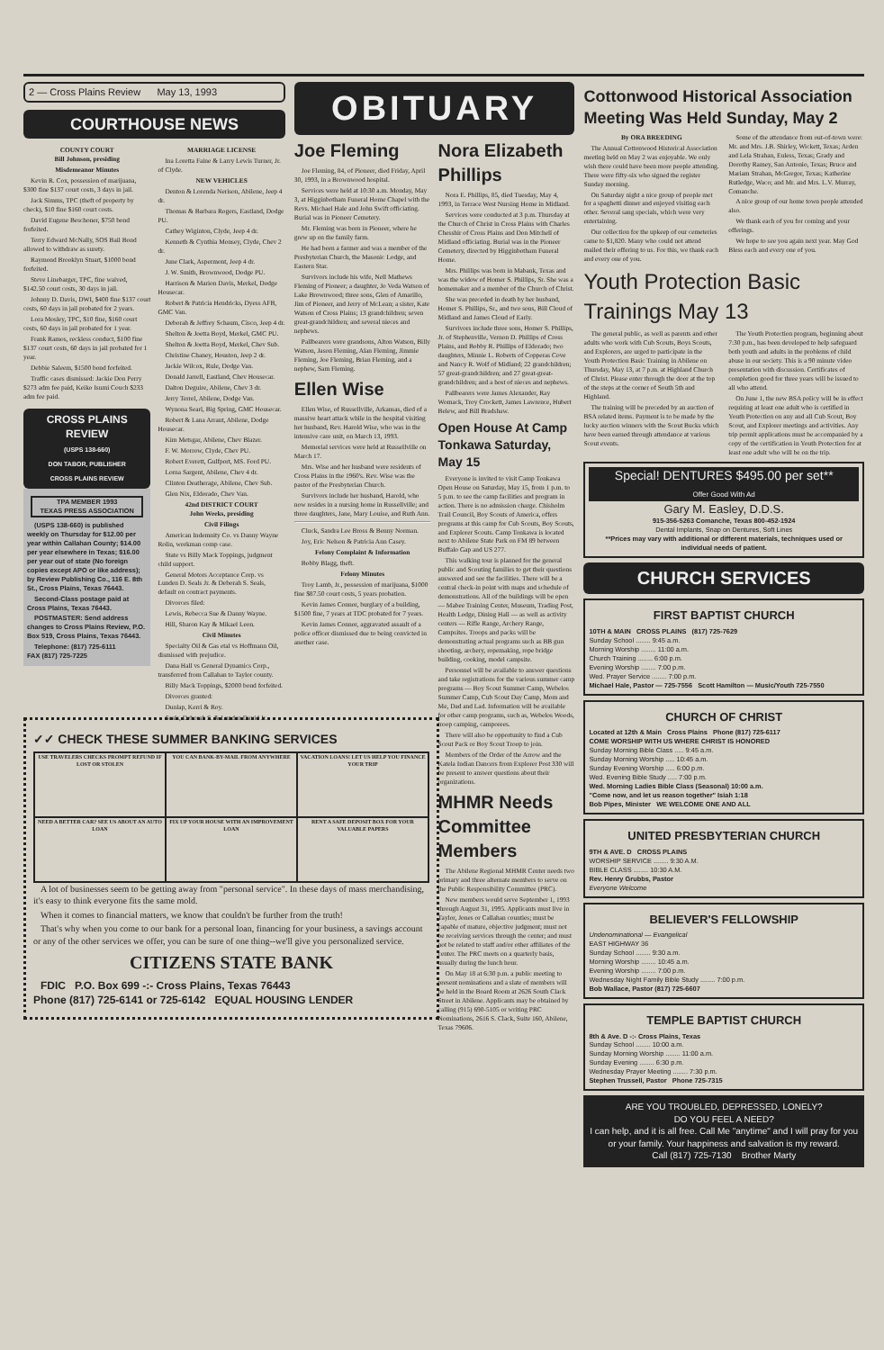2 — Cross Plains Review May 13, 1993
COURTHOUSE NEWS
COUNTY COURT
Bill Johnson, presiding
Misdemeanor Minutes
Kevin R. Cox, possession of marijuana, $300 fine $137 court costs, 3 days in jail.
Jack Simms, TPC (theft of property by check), $10 fine $160 court costs.
David Eugene Beschoner, $750 bond forfeited.
Terry Edward McNally, SOS Bail Bond allowed to withdraw as surety.
Raymond Brooklyn Stuart, $1000 bond forfeited.
Steve Linebarger, TPC, fine waived, $142.50 court costs, 30 days in jail.
Johnny D. Davis, DWI, $400 fine $137 court costs, 60 days in jail probated for 2 years.
Lora Mosley, TPC, $10 fine, $160 court costs, 60 days in jail probated for 1 year.
Frank Ramos, reckless conduct, $100 fine $137 court costs, 60 days in jail probated for 1 year.
Debbie Saleem, $1500 bond forfeited.
Traffic cases dismissed: Jackie Don Perry $273 adm fee paid, Keiko Isumi Couch $233 adm fee paid.
CROSS PLAINS REVIEW
(USPS 138-660)
DON TABOR, PUBLISHER
CROSS PLAINS REVIEW
TPA MEMBER 1993
TEXAS PRESS ASSOCIATION
(USPS 138-660) is published weekly on Thursday for $12.00 per year within Callahan County; $14.00 per year elsewhere in Texas; $16.00 per year out of state (No foreign copies except APO or like address); by Review Publishing Co., 116 E. 8th St., Cross Plains, Texas 76443.
Second-Class postage paid at Cross Plains, Texas 76443.
POSTMASTER: Send address changes to Cross Plains Review, P.O. Box 519, Cross Plains, Texas 76443.
Telephone: (817) 725-6111
FAX (817) 725-7225
MARRIAGE LICENSE
Ina Loretta Faine & Larry Lewis Turner, Jr. of Clyde.
NEW VEHICLES
Denton & Lorenda Nerison, Abilene, Jeep 4 dr.
Thomas & Barbara Rogers, Eastland, Dodge PU.
Cathey Wiginton, Clyde, Jeep 4 dr.
Kenneth & Cynthia Monsey, Clyde, Chev 2 dr.
June Clark, Aspermont, Jeep 4 dr.
J. W. Smith, Brownwood, Dodge PU.
Harrison & Marion Davis, Merkel, Dodge Housecar.
Robert & Patricia Hendricks, Dyess AFB, GMC Van.
Deborah & Jeffrey Schaum, Cisco, Jeep 4 dr.
Shelton & Joetta Boyd, Merkel, GMC PU.
Shelton & Joetta Boyd, Merkel, Chev Sub.
Christine Chaney, Houston, Jeep 2 dr.
Jackie Wilcox, Rule, Dodge Van.
Donald Jarrell, Eastland, Chev Housecar.
Dalton Deguire, Abilene, Chev 3 dr.
Jerry Terrel, Abilene, Dodge Van.
Wynona Searl, Big Spring, GMC Housecar.
Robert & Lana Arrant, Abilene, Dodge Housecar.
Kim Metsgar, Abilene, Chev Blazer.
F. W. Morrow, Clyde, Chev PU.
Robert Everett, Gulfport, MS. Ford PU.
Lorna Sargent, Abilene, Chev 4 dr.
Clinton Deatherage, Abilene, Chev Sub.
Glen Nix, Eldorado, Chev Van.
42nd DISTRICT COURT
John Weeks, presiding
Civil Filings
American Indemnity Co. vs Danny Wayne Rolin, workman comp case.
State vs Billy Mack Toppings, judgment child support.
General Motors Acceptance Corp. vs Lunden D. Seals Jr. & Deborah S. Seals, default on contract payments.
Divorces filed:
Lewis, Rebecca Sue & Danny Wayne.
Hill, Sharon Kay & Mikael Leon.
Civil Minutes
Specialty Oil & Gas etal vs Hoffmann Oil, dismissed with prejudice.
Dana Hall vs General Dynamics Corp., transferred from Callahan to Taylor county.
Billy Mack Toppings, $2000 bond forfeited.
Divorces granted:
Dunlap, Kerri & Roy.
Seals, Deborah S. & Lunden David Jr.
OBITUARY
Joe Fleming
Joe Fleming, 84, of Pioneer, died Friday, April 30, 1993, in a Brownwood hospital.
Services were held at 10:30 a.m. Monday, May 3, at Higginbotham Funeral Home Chapel with the Revs. Michael Hale and John Swift officiating. Burial was in Pioneer Cemetery.
Mr. Fleming was born in Pioneer, where he grew up on the family farm.
He had been a farmer and was a member of the Presbyterian Church, the Masonic Lodge, and Eastern Star.
Survivors include his wife, Nell Mathews Fleming of Pioneer; a daughter, Jo Veda Watson of Lake Brownwood; three sons, Glen of Amarillo, Jim of Pioneer, and Jerry of McLean; a sister, Kate Watson of Cross Plains; 13 grandchildren; seven great-grandchildren; and several nieces and nephews.
Pallbearers were grandsons, Alton Watson, Billy Watson, Jason Fleming, Alan Fleming, Jimmie Fleming, Joe Fleming, Brian Fleming, and a nephew, Sam Fleming.
Ellen Wise
Ellen Wise, of Russellville, Arkansas, died of a massive heart attack while in the hospital visiting her husband, Rev. Harold Wise, who was in the intensive care unit, on March 13, 1993.
Memorial services were held at Russellville on March 17.
Mrs. Wise and her husband were residents of Cross Plains in the 1960's. Rev. Wise was the pastor of the Presbyterian Church.
Survivors include her husband, Harold, who now resides in a nursing home in Russellville; and three daughters, Jane, Mary Louise, and Ruth Ann.
Cluck, Sandra Lee Bross & Benny Norman.
Joy, Eric Nelson & Patricia Ann Casey.
Felony Complaint & Information
Bobby Blagg, theft.
Felony Minutes
Troy Lamb, Jr., possession of marijuana, $1000 fine $87.50 court costs, 5 years probation.
Kevin James Connor, burglary of a building, $1500 fine, 7 years at TDC probated for 7 years.
Kevin James Connor, aggravated assault of a police officer dismissed due to being convicted in another case.
Nora Elizabeth Phillips
Nora E. Phillips, 85, died Tuesday, May 4, 1993, in Terrace West Nursing Home in Midland.
Services were conducted at 3 p.m. Thursday at the Church of Christ in Cross Plains with Charles Chesshir of Cross Plains and Don Mitchell of Midland officiating. Burial was in the Pioneer Cemetery, directed by Higginbotham Funeral Home.
Mrs. Phillips was born in Mabank, Texas and was the widow of Homer S. Phillips, Sr. She was a homemaker and a member of the Church of Christ.
She was preceded in death by her husband, Homer S. Phillips, Sr., and two sons, Bill Cloud of Midland and James Cloud of Early.
Survivors include three sons, Homer S. Phillips, Jr. of Stephenville, Vernon D. Phillips of Cross Plains, and Bobby R. Phillips of Eldorado; two daughters, Minnie L. Roberts of Copperas Cove and Nancy R. Wolf of Midland; 22 grandchildren; 57 great-grandchildren; and 27 great-great-grandchildren; and a host of nieces and nephews.
Pallbearers were James Alexander, Ray Womack, Troy Crockett, James Lawrence, Hubert Belew, and Bill Bradshaw.
Open House At Camp Tonkawa Saturday, May 15
Everyone is invited to visit Camp Tonkawa Open House on Saturday, May 15, from 1 p.m. to 5 p.m. to see the camp facilities and program in action. There is no admission charge. Chisholm Trail Council, Boy Scouts of America, offers programs at this camp for Cub Scouts, Boy Scouts, and Explorer Scouts. Camp Tonkawa is located next to Abilene State Park on FM 89 between Buffalo Gap and US 277.
This walking tour is planned for the general public and Scouting families to get their questions answered and see the facilities. There will be a central check-in point with maps and schedule of demonstrations. All of the buildings will be open — Mabee Training Center, Museum, Trading Post, Health Lodge, Dining Hall — as well as activity centers — Rifle Range, Archery Range, Campsites. Troops and packs will be demonstrating actual programs such as BB gun shooting, archery, ropemaking, rope bridge building, cooking, model campsite.
Personnel will be available to answer questions and take registrations for the various summer camp programs — Boy Scout Summer Camp, Webelos Summer Camp, Cub Scout Day Camp, Mom and Me, Dad and Lad. Information will be available for other camp programs, such as, Webelos Woods, troop camping, camporees.
There will also be opportunity to find a Cub Scout Pack or Boy Scout Troop to join.
Members of the Order of the Arrow and the Katela Indian Dancers from Explorer Post 330 will be present to answer questions about their organizations.
MHMR Needs Committee Members
The Abilene Regional MHMR Center needs two primary and three alternate members to serve on the Public Responsibility Committee (PRC).
New members would serve September 1, 1993 through August 31, 1995. Applicants must live in Taylor, Jones or Callahan counties; must be capable of mature, objective judgment; must not be receiving services through the center; and must not be related to staff and/or other affiliates of the center. The PRC meets on a quarterly basis, usually during the lunch hour.
On May 18 at 6:30 p.m. a public meeting to present nominations and a slate of members will be held in the Board Room at 2626 South Clack Street in Abilene. Applicants may be obtained by calling (915) 690-5105 or writing PRC Nominations, 2616 S. Clack, Suite 160, Abilene, Texas 79606.
Cottonwood Historical Association Meeting Was Held Sunday, May 2
By ORA BREEDING
The Annual Cottonwood Historical Association meeting held on May 2 was enjoyable. We only wish there could have been more people attending. There were fifty-six who signed the register Sunday morning.
On Saturday night a nice group of people met for a spaghetti dinner and enjoyed visiting each other. Several sang specials, which were very entertaining.
Our collection for the upkeep of our cemeteries came to $1,820. Many who could not attend mailed their offering to us. For this, we thank each and every one of you.
Some of the attendance from out-of-town were: Mr. and Mrs. J.B. Shirley, Wickett, Texas; Arden and Lela Strahan, Euless, Texas; Grady and Dorothy Ramey, San Antonio, Texas; Bruce and Mariam Strahan, McGregor, Texas; Katherine Rutledge, Waco; and Mr. and Mrs. L.V. Murray, Comanche.
A nice group of our home town people attended also.
We thank each of you for coming and your offerings.
We hope to see you again next year. May God Bless each and every one of you.
Youth Protection Basic Trainings May 13
The general public, as well as parents and other adults who work with Cub Scouts, Boys Scouts, and Explorers, are urged to participate in the Youth Protection Basic Training in Abilene on Thursday, May 13, at 7 p.m. at Highland Church of Christ. Please enter through the door at the top of the steps at the corner of South 5th and Highland.
The training will be preceded by an auction of BSA related items. Payment is to be made by the lucky auction winners with the Scout Bucks which have been earned through attendance at various Scout events.
The Youth Protection program, beginning about 7:30 p.m., has been developed to help safeguard both youth and adults in the problems of child abuse in our society. This is a 90 minute video presentation with discussion. Certificates of completion good for three years will be issued to all who attend.
On June 1, the new BSA policy will be in effect requiring at least one adult who is certified in Youth Protection on any and all Cub Scout, Boy Scout, and Explorer meetings and activities. Any trip permit applications must be accompanied by a copy of the certification in Youth Protection for at least one adult who will be on the trip.
Special! DENTURES $495.00 per set**
Offer Good With Ad
Gary M. Easley, D.D.S.
915-356-5263 Comanche, Texas 800-452-1924
Dental Implants, Snap on Dentures, Soft Lines
**Prices may vary with additional or different materials, techniques used or individual needs of patient.
CHURCH SERVICES
FIRST BAPTIST CHURCH
10TH & MAIN CROSS PLAINS (817) 725-7629
Sunday School ........ 9:45 a.m.
Morning Worship ........ 11:00 a.m.
Church Training ........ 6:00 p.m.
Evening Worship ........ 7:00 p.m.
Wed. Prayer Service ........ 7:00 p.m.
Michael Hale, Pastor — 725-7556 Scott Hamilton — Music/Youth 725-7550
CHURCH OF CHRIST
Located at 12th & Main Cross Plains Phone (817) 725-6117
COME WORSHIP WITH US WHERE CHRIST IS HONORED
Sunday Morning Bible Class ..... 9:45 a.m.
Sunday Morning Worship ..... 10:45 a.m.
Sunday Evening Worship ..... 6:00 p.m.
Wed. Evening Bible Study ..... 7:00 p.m.
Wed. Morning Ladies Bible Class (Seasonal) 10:00 a.m.
"Come now, and let us reason together" Isiah 1:18
Bob Pipes, Minister WE WELCOME ONE AND ALL
UNITED PRESBYTERIAN CHURCH
9TH & AVE. D CROSS PLAINS
WORSHIP SERVICE ........ 9:30 A.M.
BIBLE CLASS ........ 10:30 A.M.
Rev. Henry Grubbs, Pastor
Everyone Welcome
BELIEVER'S FELLOWSHIP
Undenominational — Evangelical
EAST HIGHWAY 36
Sunday School ........ 9:30 a.m.
Morning Worship ........ 10:45 a.m.
Evening Worship ........ 7:00 p.m.
Wednesday Night Family Bible Study ........ 7:00 p.m.
Bob Wallace, Pastor (817) 725-6607
TEMPLE BAPTIST CHURCH
8th & Ave. D -:- Cross Plains, Texas
Sunday School ........ 10:00 a.m.
Sunday Morning Worship ........ 11:00 a.m.
Sunday Evening ........ 6:30 p.m.
Wednesday Prayer Meeting ........ 7:30 p.m.
Stephen Trussell, Pastor Phone 725-7315
ARE YOU TROUBLED, DEPRESSED, LONELY?
DO YOU FEEL A NEED?
I can help, and it is all free. Call Me "anytime" and I will pray for you or your family. Your happiness and salvation is my reward.
Call (817) 725-7130 Brother Marty
✓✓ CHECK THESE SUMMER BANKING SERVICES
USE TRAVELERS CHECKS PROMPT REFUND IF LOST OR STOLEN
YOU CAN BANK-BY-MAIL FROM ANYWHERE
VACATION LOANS! LET US HELP YOU FINANCE YOUR TRIP
NEED A BETTER CAR? SEE US ABOUT AN AUTO LOAN
FIX UP YOUR HOUSE WITH AN IMPROVEMENT LOAN
RENT A SAFE DEPOSIT BOX FOR YOUR VALUABLE PAPERS
A lot of businesses seem to be getting away from "personal service". In these days of mass merchandising, it's easy to think everyone fits the same mold.
When it comes to financial matters, we know that couldn't be further from the truth!
That's why when you come to our bank for a personal loan, financing for your business, a savings account or any of the other services we offer, you can be sure of one thing--we'll give you personalized service.
CITIZENS STATE BANK
FDIC P.O. Box 699 -:- Cross Plains, Texas 76443
Phone (817) 725-6141 or 725-6142 EQUAL HOUSING LENDER